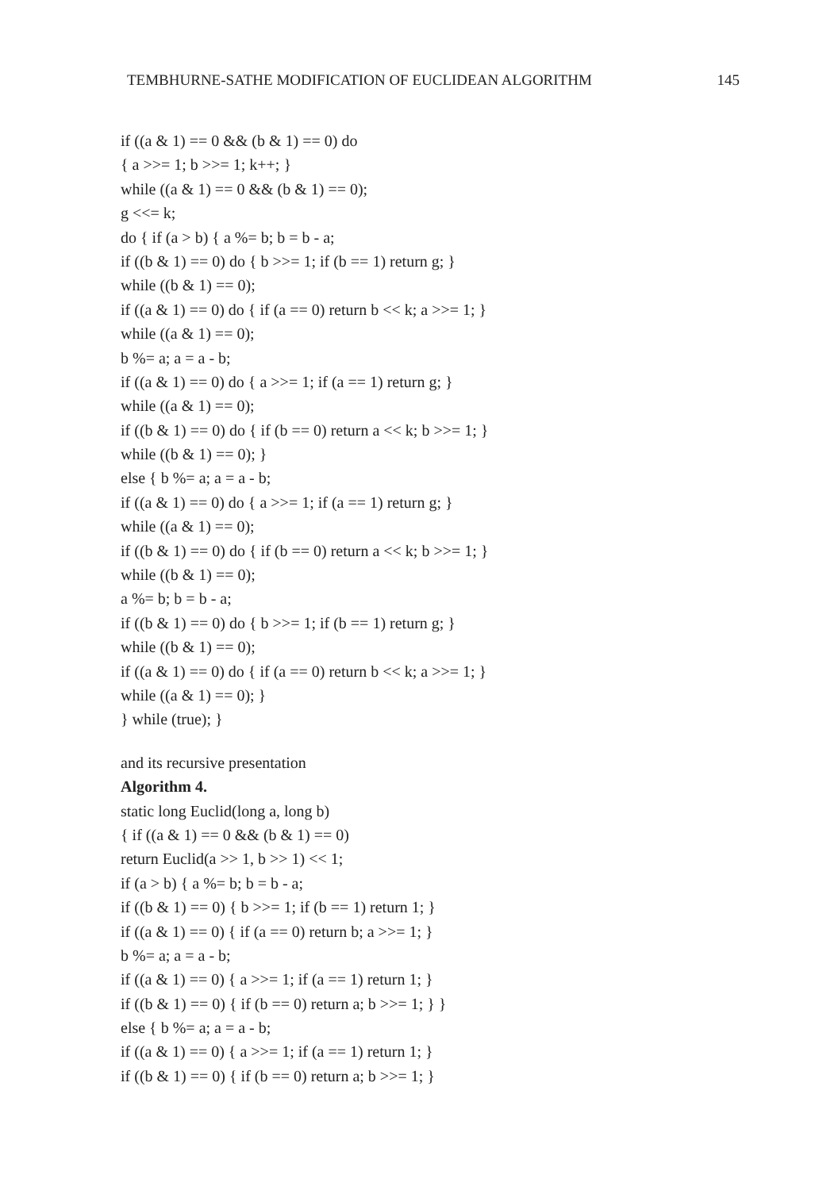TEMBHURNE-SATHE MODIFICATION OF EUCLIDEAN ALGORITHM 145
if ((a & 1) == 0 && (b & 1) == 0) do
{ a >>= 1; b >>= 1; k++; }
while ((a & 1) == 0 && (b & 1) == 0);
g <<= k;
do { if (a > b) { a %= b; b = b - a;
if ((b & 1) == 0) do { b >>= 1; if (b == 1) return g; }
while ((b & 1) == 0);
if ((a & 1) == 0) do { if (a == 0) return b << k; a >>= 1; }
while ((a & 1) == 0);
b %= a; a = a - b;
if ((a & 1) == 0) do { a >>= 1; if (a == 1) return g; }
while ((a & 1) == 0);
if ((b & 1) == 0) do { if (b == 0) return a << k; b >>= 1; }
while ((b & 1) == 0); }
else { b %= a; a = a - b;
if ((a & 1) == 0) do { a >>= 1; if (a == 1) return g; }
while ((a & 1) == 0);
if ((b & 1) == 0) do { if (b == 0) return a << k; b >>= 1; }
while ((b & 1) == 0);
a %= b; b = b - a;
if ((b & 1) == 0) do { b >>= 1; if (b == 1) return g; }
while ((b & 1) == 0);
if ((a & 1) == 0) do { if (a == 0) return b << k; a >>= 1; }
while ((a & 1) == 0); }
} while (true); }
and its recursive presentation
Algorithm 4.
static long Euclid(long a, long b)
{ if ((a & 1) == 0 && (b & 1) == 0)
return Euclid(a >> 1, b >> 1) << 1;
if (a > b) { a %= b; b = b - a;
if ((b & 1) == 0) { b >>= 1; if (b == 1) return 1; }
if ((a & 1) == 0) { if (a == 0) return b; a >>= 1; }
b %= a; a = a - b;
if ((a & 1) == 0) { a >>= 1; if (a == 1) return 1; }
if ((b & 1) == 0) { if (b == 0) return a; b >>= 1; } }
else { b %= a; a = a - b;
if ((a & 1) == 0) { a >>= 1; if (a == 1) return 1; }
if ((b & 1) == 0) { if (b == 0) return a; b >>= 1; }